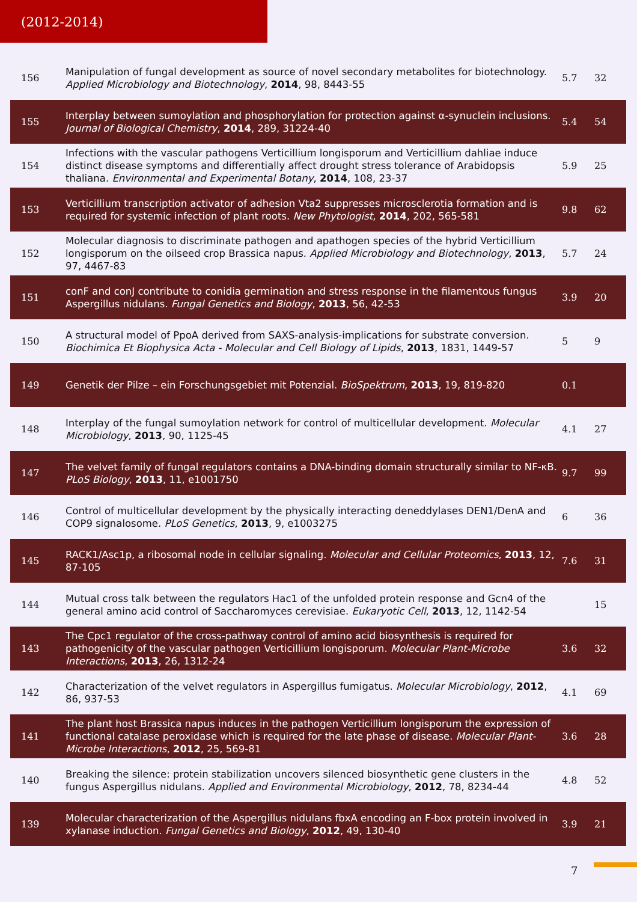(2012-2014)
| 156 | Manipulation of fungal development as source of novel secondary metabolites for biotechnology. Applied Microbiology and Biotechnology , 2014 , 98, 8443-55 | 5.7 | 32 |
| 155 | Interplay between sumoylation and phosphorylation for protection against α-synuclein inclusions. Journal of Biological Chemistry , 2014 , 289, 31224-40 | 5.4 | 54 |
| 154 | Infections with the vascular pathogens Verticillium longisporum and Verticillium dahliae induce distinct disease symptoms and differentially affect drought stress tolerance of Arabidopsis thaliana. Environmental and Experimental Botany , 2014 , 108, 23-37 | 5.9 | 25 |
| 153 | Verticillium transcription activator of adhesion Vta2 suppresses microsclerotia formation and is required for systemic infection of plant roots. New Phytologist , 2014 , 202, 565-581 | 9.8 | 62 |
| 152 | Molecular diagnosis to discriminate pathogen and apathogen species of the hybrid Verticillium longisporum on the oilseed crop Brassica napus. Applied Microbiology and Biotechnology , 2013 , 97, 4467-83 | 5.7 | 24 |
| 151 | conF and conJ contribute to conidia germination and stress response in the filamentous fungus Aspergillus nidulans. Fungal Genetics and Biology , 2013 , 56, 42-53 | 3.9 | 20 |
| 150 | A structural model of PpoA derived from SAXS-analysis-implications for substrate conversion. Biochimica Et Biophysica Acta - Molecular and Cell Biology of Lipids , 2013 , 1831, 1449-57 | 5 | 9 |
| 149 | Genetik der Pilze – ein Forschungsgebiet mit Potenzial. BioSpektrum , 2013 , 19, 819-820 | 0.1 | |
| 148 | Interplay of the fungal sumoylation network for control of multicellular development. Molecular Microbiology , 2013 , 90, 1125-45 | 4.1 | 27 |
| 147 | The velvet family of fungal regulators contains a DNA-binding domain structurally similar to NF-κB. PLoS Biology , 2013 , 11, e1001750 | 9.7 | 99 |
| 146 | Control of multicellular development by the physically interacting deneddylases DEN1/DenA and COP9 signalosome. PLoS Genetics , 2013 , 9, e1003275 | 6 | 36 |
| 145 | RACK1/Asc1p, a ribosomal node in cellular signaling. Molecular and Cellular Proteomics , 2013 , 12, 87-105 | 7.6 | 31 |
| 144 | Mutual cross talk between the regulators Hac1 of the unfolded protein response and Gcn4 of the general amino acid control of Saccharomyces cerevisiae. Eukaryotic Cell , 2013 , 12, 1142-54 | | 15 |
| 143 | The Cpc1 regulator of the cross-pathway control of amino acid biosynthesis is required for pathogenicity of the vascular pathogen Verticillium longisporum. Molecular Plant-Microbe Interactions , 2013 , 26, 1312-24 | 3.6 | 32 |
| 142 | Characterization of the velvet regulators in Aspergillus fumigatus. Molecular Microbiology , 2012 , 86, 937-53 | 4.1 | 69 |
| 141 | The plant host Brassica napus induces in the pathogen Verticillium longisporum the expression of functional catalase peroxidase which is required for the late phase of disease. Molecular Plant-Microbe Interactions , 2012 , 25, 569-81 | 3.6 | 28 |
| 140 | Breaking the silence: protein stabilization uncovers silenced biosynthetic gene clusters in the fungus Aspergillus nidulans. Applied and Environmental Microbiology , 2012 , 78, 8234-44 | 4.8 | 52 |
| 139 | Molecular characterization of the Aspergillus nidulans fbxA encoding an F-box protein involved in xylanase induction. Fungal Genetics and Biology , 2012 , 49, 130-40 | 3.9 | 21 |
7